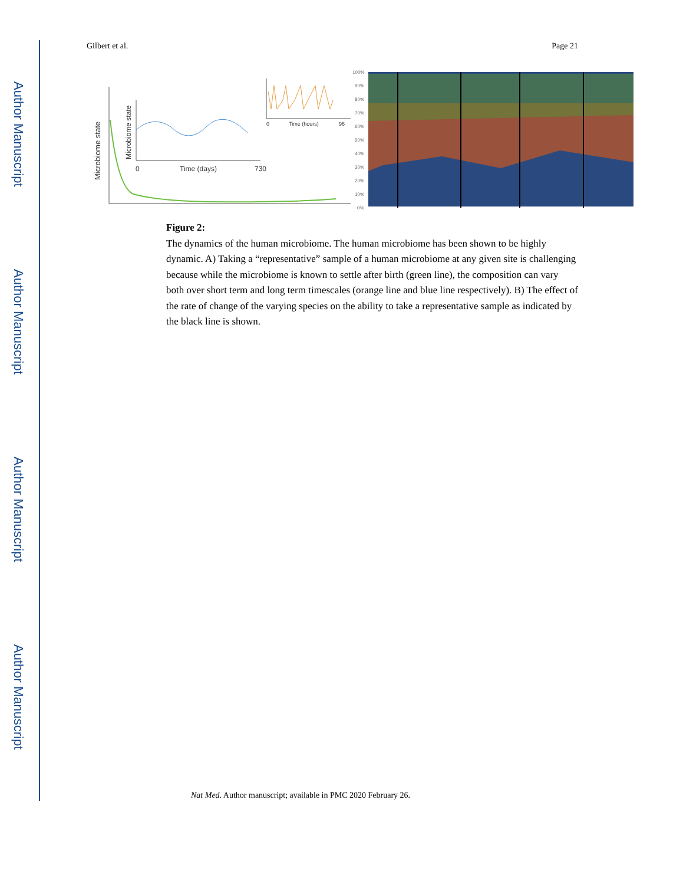Author Manuscript
Author Manuscript
Author Manuscript
Author Manuscript
Gilbert et al. Page 21
Microbiome state
Microbiome state
0
Time (days)
730
0
Time (hours)
96
100%
90%
80%
70%
60%
50%
40%
30%
20%
10%
0%
Figure 2:
The dynamics of the human microbiome. The human microbiome has been shown to be highly dynamic. A) Taking a “representative” sample of a human microbiome at any given site is challenging because while the microbiome is known to settle after birth (green line), the composition can vary both over short term and long term timescales (orange line and blue line respectively). B) The effect of the rate of change of the varying species on the ability to take a representative sample as indicated by the black line is shown.
Nat Med. Author manuscript; available in PMC 2020 February 26.